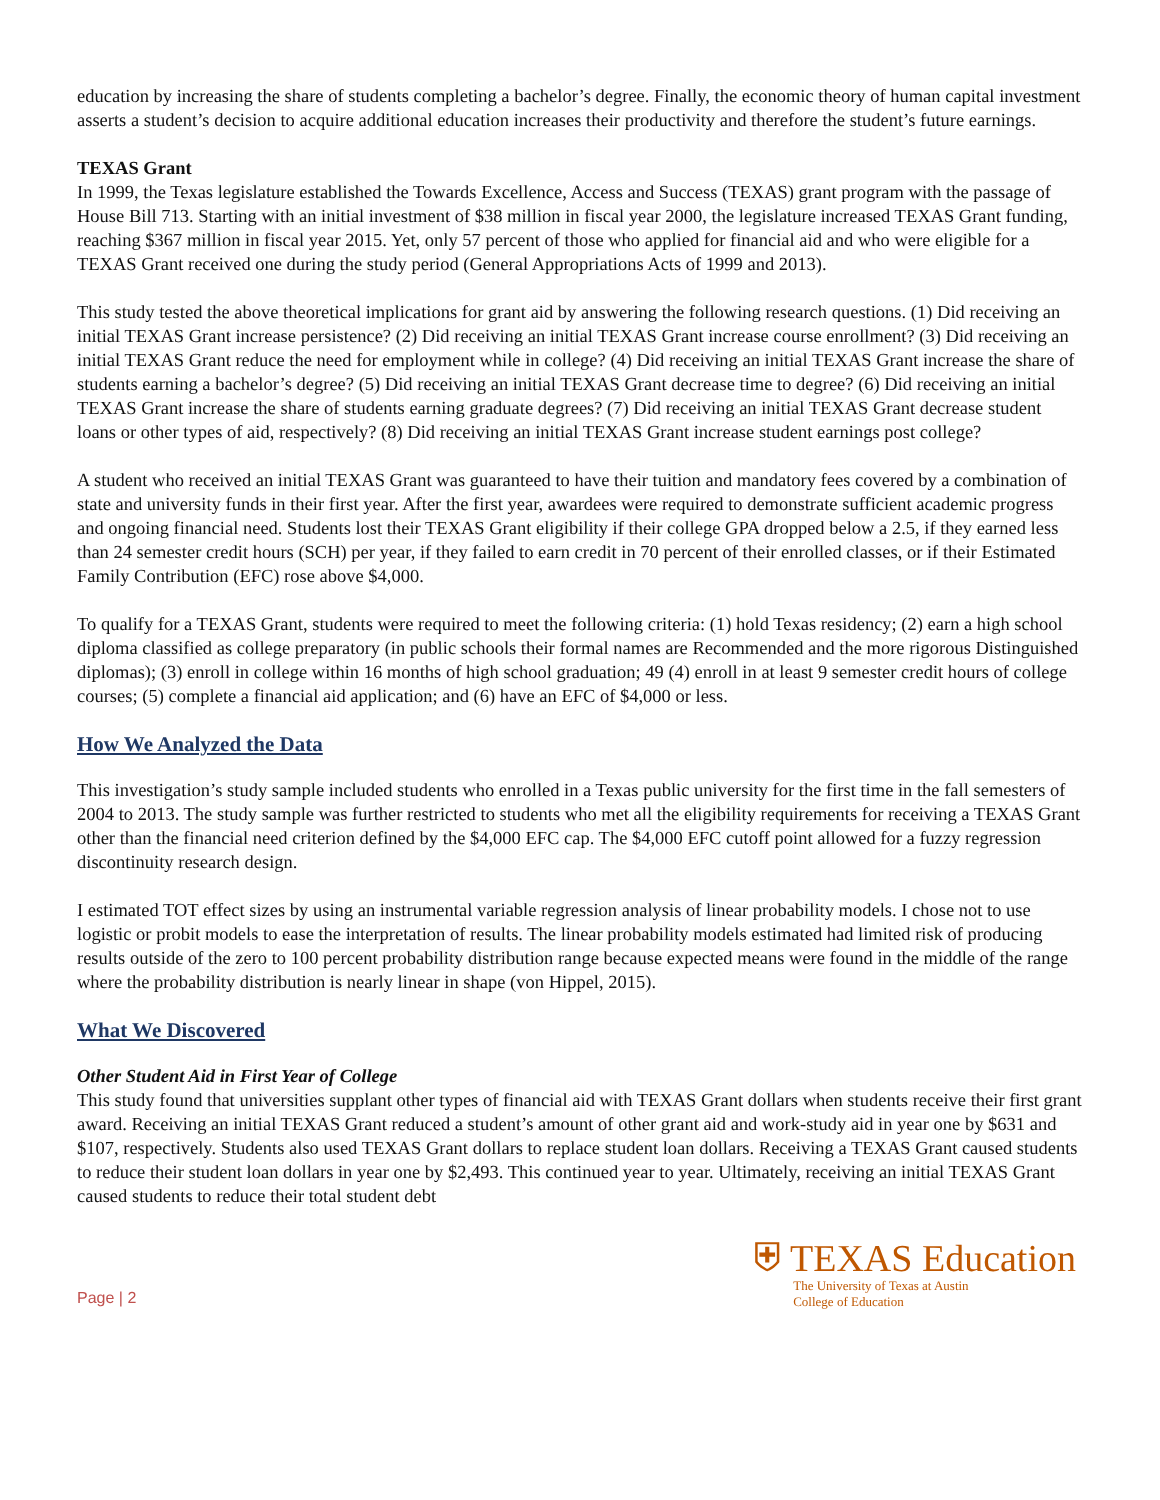education by increasing the share of students completing a bachelor’s degree. Finally, the economic theory of human capital investment asserts a student’s decision to acquire additional education increases their productivity and therefore the student’s future earnings.
TEXAS Grant
In 1999, the Texas legislature established the Towards Excellence, Access and Success (TEXAS) grant program with the passage of House Bill 713. Starting with an initial investment of $38 million in fiscal year 2000, the legislature increased TEXAS Grant funding, reaching $367 million in fiscal year 2015. Yet, only 57 percent of those who applied for financial aid and who were eligible for a TEXAS Grant received one during the study period (General Appropriations Acts of 1999 and 2013).
This study tested the above theoretical implications for grant aid by answering the following research questions. (1) Did receiving an initial TEXAS Grant increase persistence? (2) Did receiving an initial TEXAS Grant increase course enrollment? (3) Did receiving an initial TEXAS Grant reduce the need for employment while in college? (4) Did receiving an initial TEXAS Grant increase the share of students earning a bachelor’s degree? (5) Did receiving an initial TEXAS Grant decrease time to degree? (6) Did receiving an initial TEXAS Grant increase the share of students earning graduate degrees? (7) Did receiving an initial TEXAS Grant decrease student loans or other types of aid, respectively? (8) Did receiving an initial TEXAS Grant increase student earnings post college?
A student who received an initial TEXAS Grant was guaranteed to have their tuition and mandatory fees covered by a combination of state and university funds in their first year. After the first year, awardees were required to demonstrate sufficient academic progress and ongoing financial need. Students lost their TEXAS Grant eligibility if their college GPA dropped below a 2.5, if they earned less than 24 semester credit hours (SCH) per year, if they failed to earn credit in 70 percent of their enrolled classes, or if their Estimated Family Contribution (EFC) rose above $4,000.
To qualify for a TEXAS Grant, students were required to meet the following criteria: (1) hold Texas residency; (2) earn a high school diploma classified as college preparatory (in public schools their formal names are Recommended and the more rigorous Distinguished diplomas); (3) enroll in college within 16 months of high school graduation; 49 (4) enroll in at least 9 semester credit hours of college courses; (5) complete a financial aid application; and (6) have an EFC of $4,000 or less.
How We Analyzed the Data
This investigation’s study sample included students who enrolled in a Texas public university for the first time in the fall semesters of 2004 to 2013. The study sample was further restricted to students who met all the eligibility requirements for receiving a TEXAS Grant other than the financial need criterion defined by the $4,000 EFC cap. The $4,000 EFC cutoff point allowed for a fuzzy regression discontinuity research design.
I estimated TOT effect sizes by using an instrumental variable regression analysis of linear probability models. I chose not to use logistic or probit models to ease the interpretation of results. The linear probability models estimated had limited risk of producing results outside of the zero to 100 percent probability distribution range because expected means were found in the middle of the range where the probability distribution is nearly linear in shape (von Hippel, 2015).
What We Discovered
Other Student Aid in First Year of College
This study found that universities supplant other types of financial aid with TEXAS Grant dollars when students receive their first grant award. Receiving an initial TEXAS Grant reduced a student’s amount of other grant aid and work-study aid in year one by $631 and $107, respectively. Students also used TEXAS Grant dollars to replace student loan dollars. Receiving a TEXAS Grant caused students to reduce their student loan dollars in year one by $2,493. This continued year to year. Ultimately, receiving an initial TEXAS Grant caused students to reduce their total student debt
Page | 2
⛨ TEXAS Education
The University of Texas at Austin
College of Education